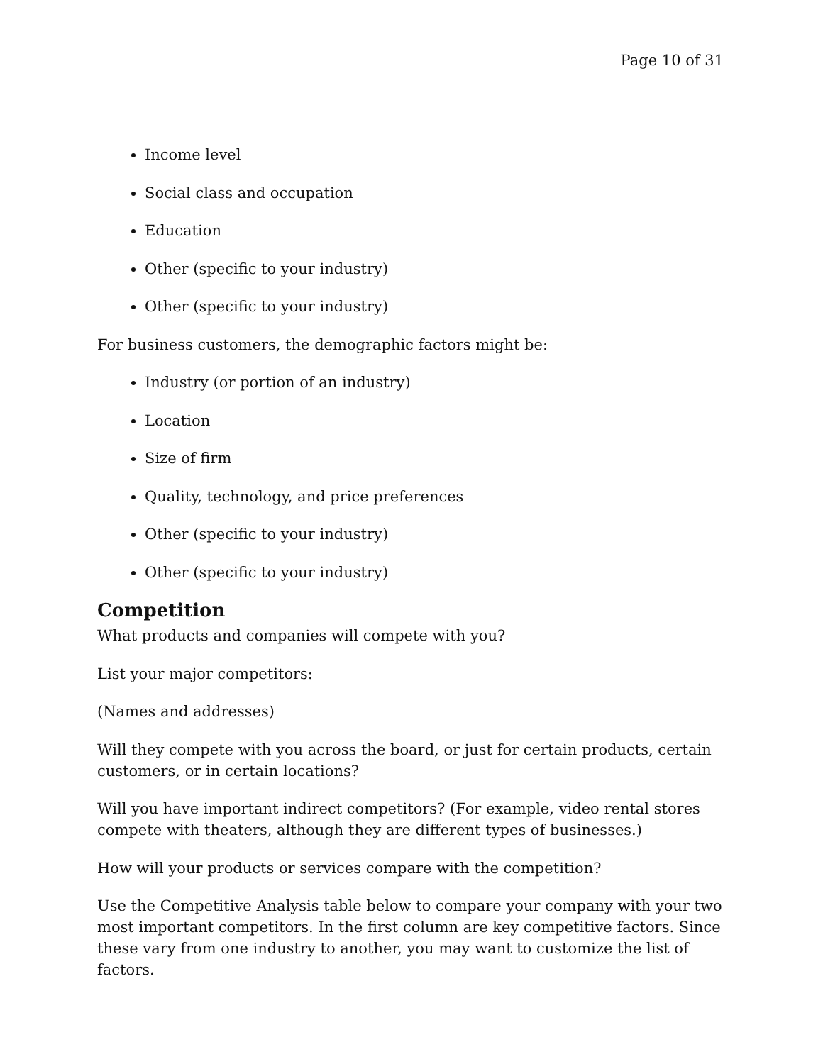Page 10 of 31
Income level
Social class and occupation
Education
Other (specific to your industry)
Other (specific to your industry)
For business customers, the demographic factors might be:
Industry (or portion of an industry)
Location
Size of firm
Quality, technology, and price preferences
Other (specific to your industry)
Other (specific to your industry)
Competition
What products and companies will compete with you?
List your major competitors:
(Names and addresses)
Will they compete with you across the board, or just for certain products, certain customers, or in certain locations?
Will you have important indirect competitors? (For example, video rental stores compete with theaters, although they are different types of businesses.)
How will your products or services compare with the competition?
Use the Competitive Analysis table below to compare your company with your two most important competitors. In the first column are key competitive factors. Since these vary from one industry to another, you may want to customize the list of factors.